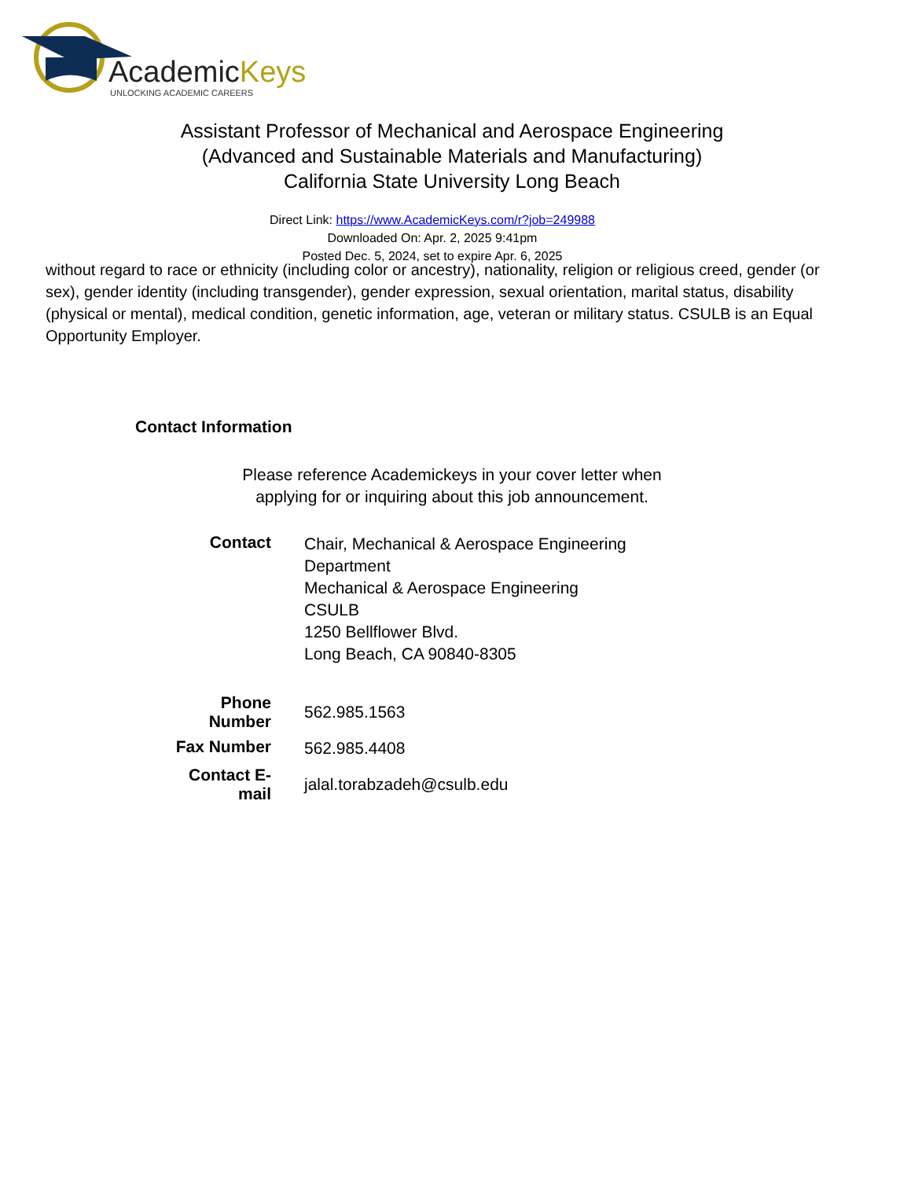AcademicKeys
UNLOCKING ACADEMIC CAREERS
Assistant Professor of Mechanical and Aerospace Engineering (Advanced and Sustainable Materials and Manufacturing)
California State University Long Beach
Direct Link: https://www.AcademicKeys.com/r?job=249988
Downloaded On: Apr. 2, 2025 9:41pm
Posted Dec. 5, 2024, set to expire Apr. 6, 2025
without regard to race or ethnicity (including color or ancestry), nationality, religion or religious creed, gender (or sex), gender identity (including transgender), gender expression, sexual orientation, marital status, disability (physical or mental), medical condition, genetic information, age, veteran or military status. CSULB is an Equal Opportunity Employer.
Contact Information
Please reference Academickeys in your cover letter when applying for or inquiring about this job announcement.
| Contact | Chair, Mechanical & Aerospace Engineering Department Mechanical & Aerospace Engineering CSULB 1250 Bellflower Blvd. Long Beach, CA 90840-8305 |
| Phone Number | 562.985.1563 |
| Fax Number | 562.985.4408 |
| Contact E-mail | jalal.torabzadeh@csulb.edu |